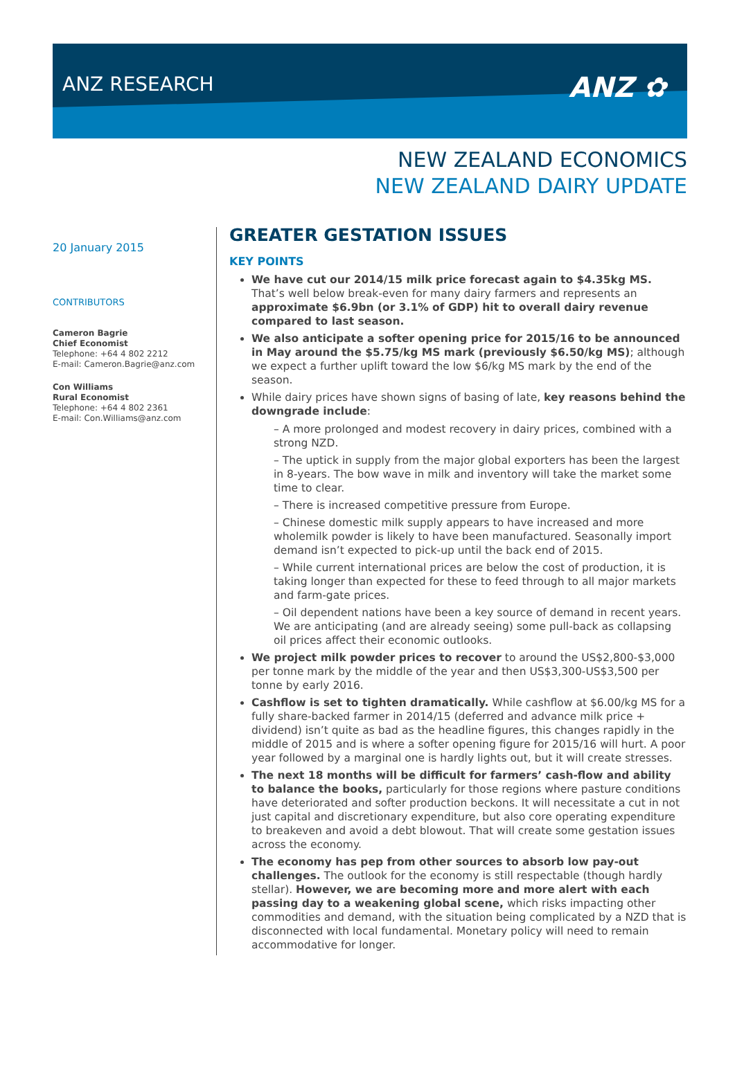ANZ RESEARCH
ANZ ✿
NEW ZEALAND ECONOMICS
NEW ZEALAND DAIRY UPDATE
20 January 2015
CONTRIBUTORS
Cameron Bagrie
Chief Economist
Telephone: +64 4 802 2212
E-mail: Cameron.Bagrie@anz.com
Con Williams
Rural Economist
Telephone: +64 4 802 2361
E-mail: Con.Williams@anz.com
GREATER GESTATION ISSUES
KEY POINTS
We have cut our 2014/15 milk price forecast again to $4.35kg MS. That’s well below break-even for many dairy farmers and represents an approximate $6.9bn (or 3.1% of GDP) hit to overall dairy revenue compared to last season.
We also anticipate a softer opening price for 2015/16 to be announced in May around the $5.75/kg MS mark (previously $6.50/kg MS); although we expect a further uplift toward the low $6/kg MS mark by the end of the season.
While dairy prices have shown signs of basing of late, key reasons behind the downgrade include:
– A more prolonged and modest recovery in dairy prices, combined with a strong NZD.
– The uptick in supply from the major global exporters has been the largest in 8-years. The bow wave in milk and inventory will take the market some time to clear.
– There is increased competitive pressure from Europe.
– Chinese domestic milk supply appears to have increased and more wholemilk powder is likely to have been manufactured. Seasonally import demand isn’t expected to pick-up until the back end of 2015.
– While current international prices are below the cost of production, it is taking longer than expected for these to feed through to all major markets and farm-gate prices.
– Oil dependent nations have been a key source of demand in recent years. We are anticipating (and are already seeing) some pull-back as collapsing oil prices affect their economic outlooks.
We project milk powder prices to recover to around the US$2,800-$3,000 per tonne mark by the middle of the year and then US$3,300-US$3,500 per tonne by early 2016.
Cashflow is set to tighten dramatically. While cashflow at $6.00/kg MS for a fully share-backed farmer in 2014/15 (deferred and advance milk price + dividend) isn’t quite as bad as the headline figures, this changes rapidly in the middle of 2015 and is where a softer opening figure for 2015/16 will hurt. A poor year followed by a marginal one is hardly lights out, but it will create stresses.
The next 18 months will be difficult for farmers’ cash-flow and ability to balance the books, particularly for those regions where pasture conditions have deteriorated and softer production beckons. It will necessitate a cut in not just capital and discretionary expenditure, but also core operating expenditure to breakeven and avoid a debt blowout. That will create some gestation issues across the economy.
The economy has pep from other sources to absorb low pay-out challenges. The outlook for the economy is still respectable (though hardly stellar). However, we are becoming more and more alert with each passing day to a weakening global scene, which risks impacting other commodities and demand, with the situation being complicated by a NZD that is disconnected with local fundamental. Monetary policy will need to remain accommodative for longer.